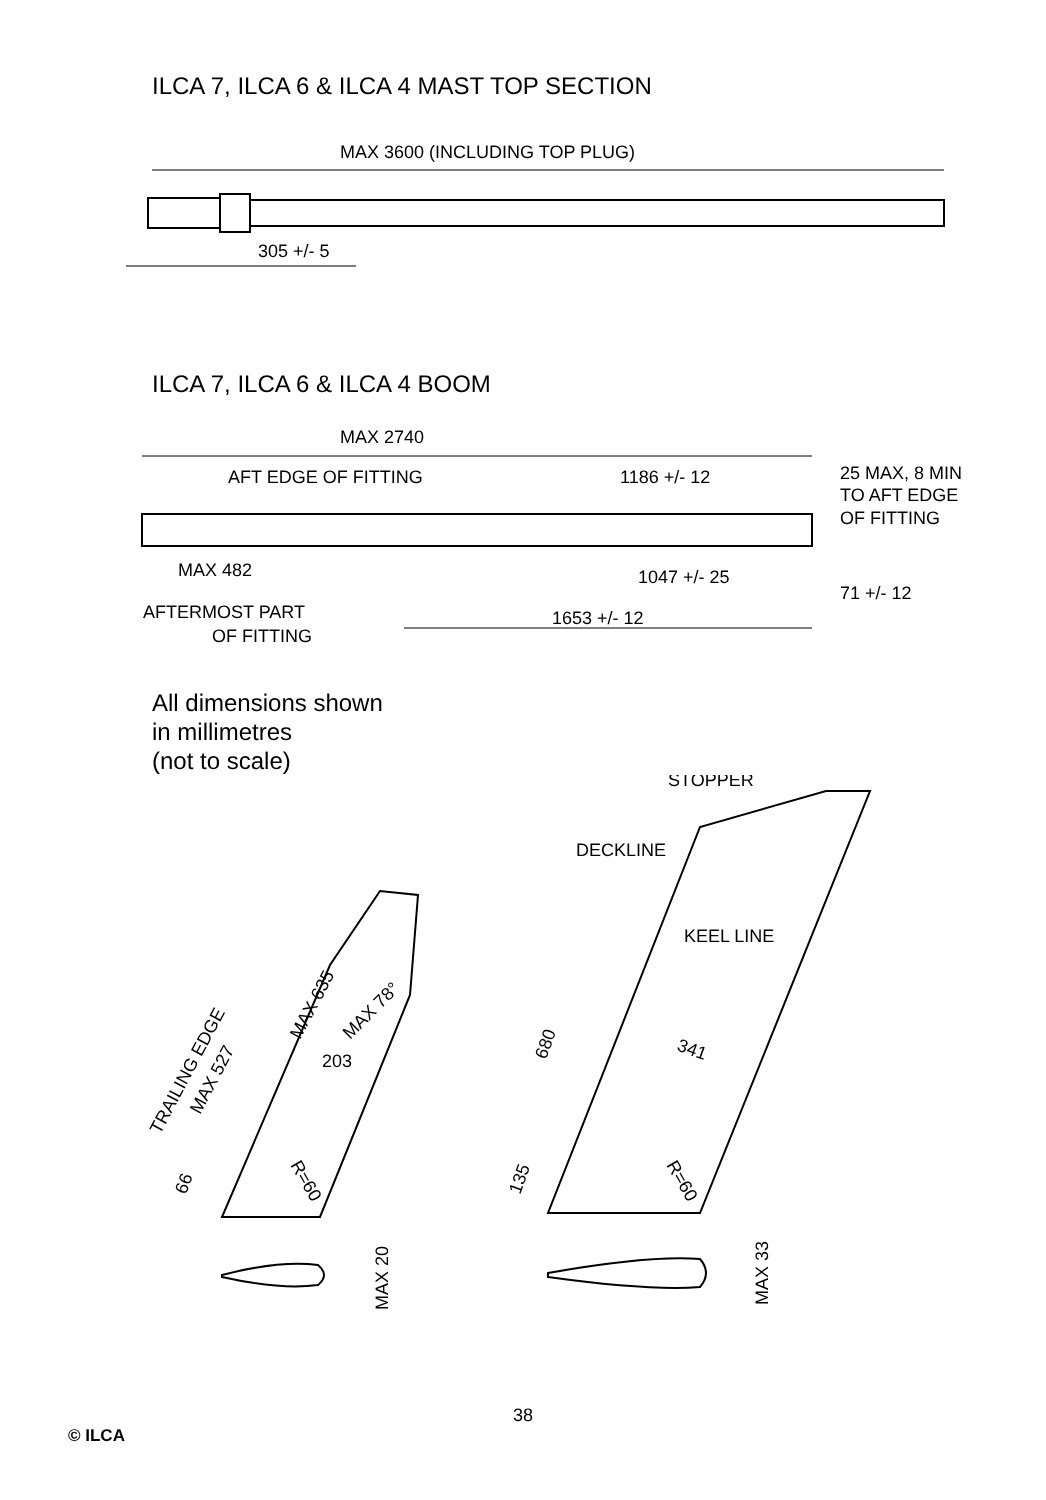ILCA 7, ILCA 6 & ILCA 4 MAST TOP SECTION
MAX 3600 (INCLUDING TOP PLUG)
305 +/- 5
ILCA 7, ILCA 6 & ILCA 4 BOOM
MAX 2740
AFT EDGE OF FITTING
1186 +/- 12
25 MAX, 8 MIN
TO AFT EDGE
OF FITTING
MAX 482
1047 +/- 25
71 +/- 12
AFTERMOST PART
OF FITTING
1653 +/- 12
All dimensions shown
in millimetres
(not to scale)
STOPPER
DECKLINE
KEEL LINE
MAX 635
MAX 78°
203
TRAILING EDGE
MAX 527
66
R=60
680
341
135
R=60
MAX 20
MAX 33
38
© ILCA